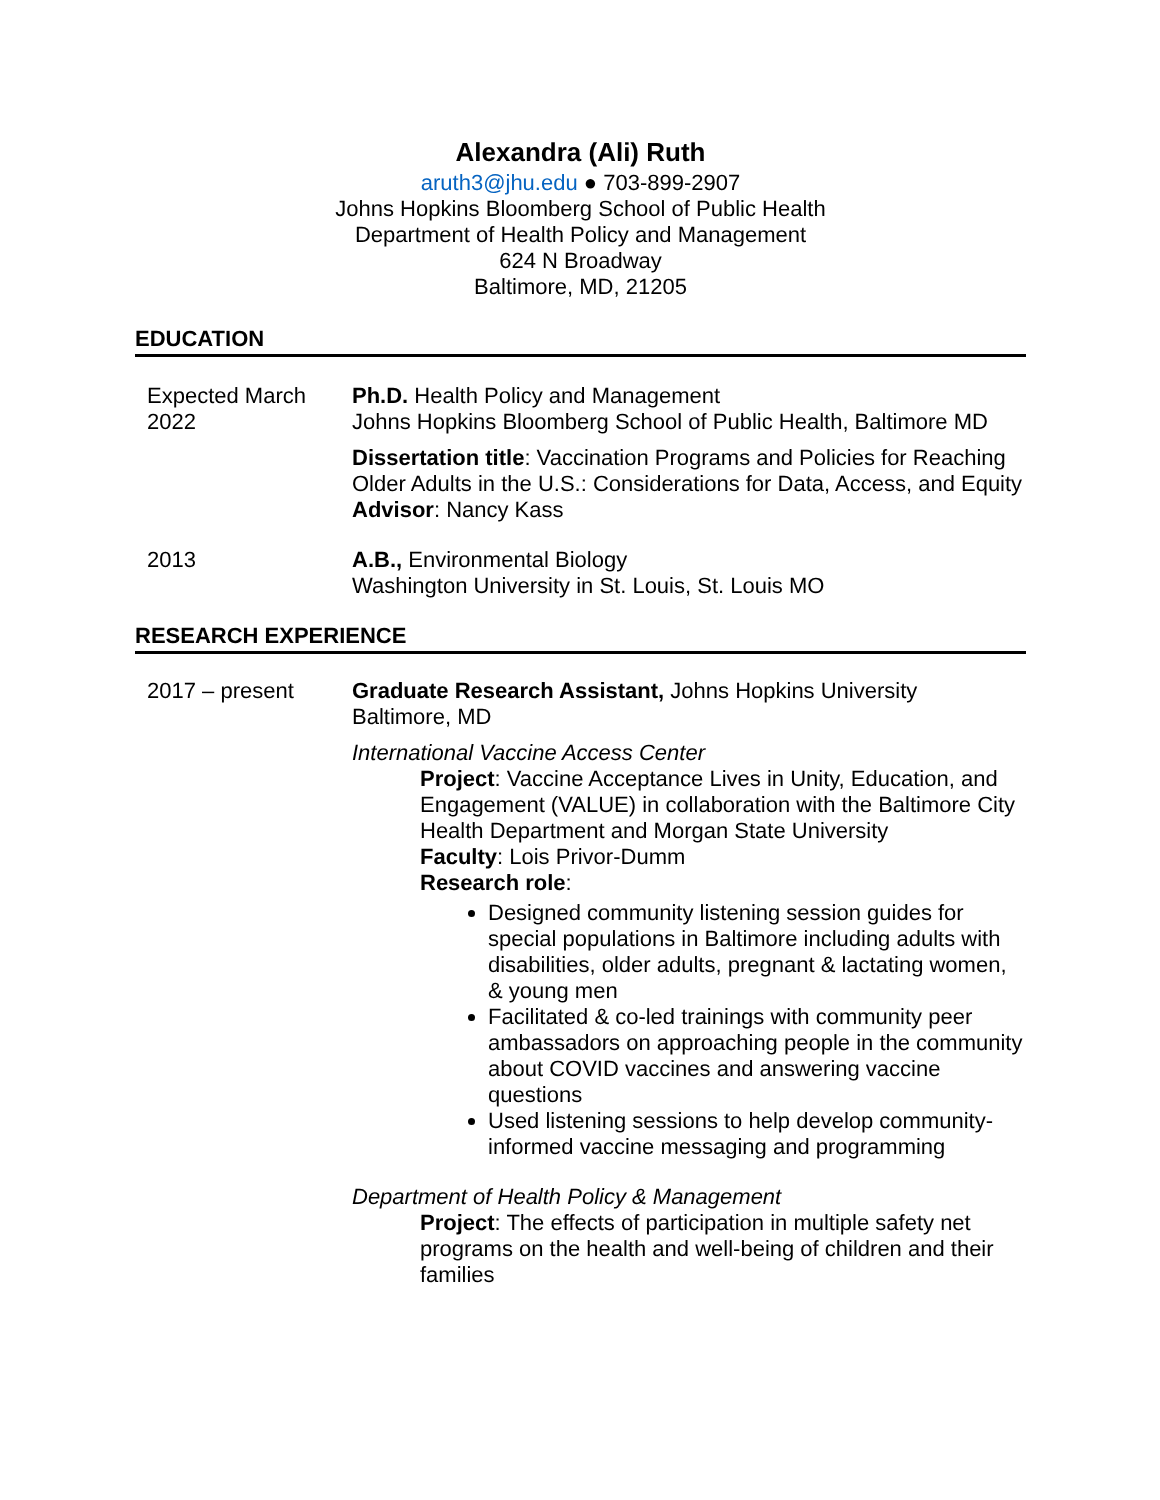Alexandra (Ali) Ruth
aruth3@jhu.edu ● 703-899-2907
Johns Hopkins Bloomberg School of Public Health
Department of Health Policy and Management
624 N Broadway
Baltimore, MD, 21205
EDUCATION
Expected March 2022
Ph.D. Health Policy and Management
Johns Hopkins Bloomberg School of Public Health, Baltimore MD
Dissertation title: Vaccination Programs and Policies for Reaching Older Adults in the U.S.: Considerations for Data, Access, and Equity
Advisor: Nancy Kass
2013 A.B., Environmental Biology
Washington University in St. Louis, St. Louis MO
RESEARCH EXPERIENCE
2017 – present Graduate Research Assistant, Johns Hopkins University
Baltimore, MD
International Vaccine Access Center
Project: Vaccine Acceptance Lives in Unity, Education, and Engagement (VALUE) in collaboration with the Baltimore City Health Department and Morgan State University
Faculty: Lois Privor-Dumm
Research role:
Designed community listening session guides for special populations in Baltimore including adults with disabilities, older adults, pregnant & lactating women, & young men
Facilitated & co-led trainings with community peer ambassadors on approaching people in the community about COVID vaccines and answering vaccine questions
Used listening sessions to help develop community-informed vaccine messaging and programming
Department of Health Policy & Management
Project: The effects of participation in multiple safety net programs on the health and well-being of children and their families